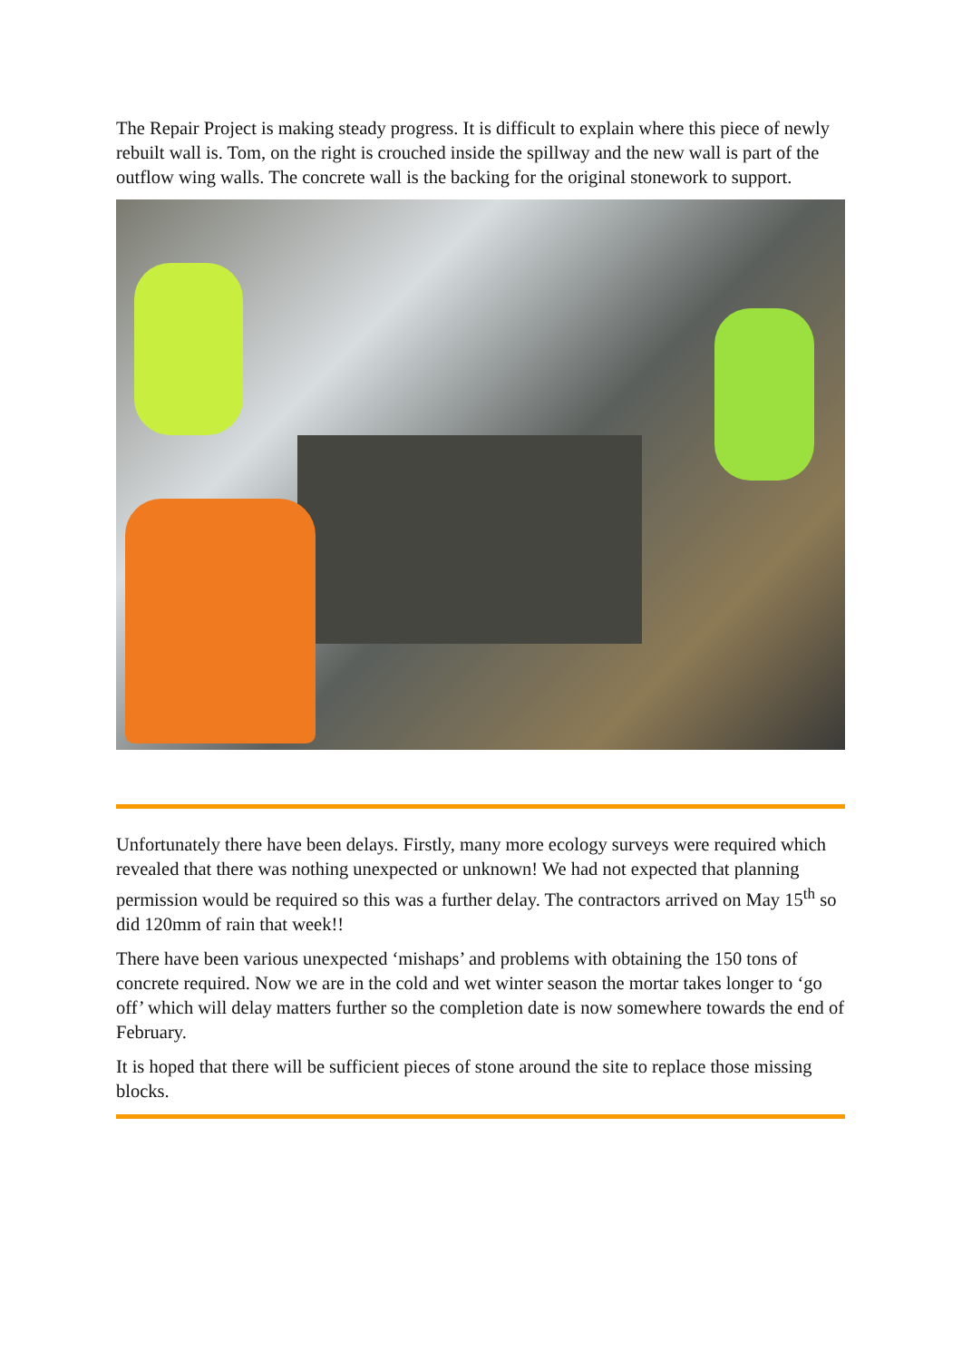The Repair Project is making steady progress. It is difficult to explain where this piece of newly rebuilt wall is. Tom, on the right is crouched inside the spillway and the new wall is part of the outflow wing walls. The concrete wall is the backing for the original stonework to support.
Unfortunately there have been delays. Firstly, many more ecology surveys were required which revealed that there was nothing unexpected or unknown! We had not expected that planning permission would be required so this was a further delay. The contractors arrived on May 15<sup>th</sup> so did 120mm of rain that week!!
There have been various unexpected ‘mishaps’ and problems with obtaining the 150 tons of concrete required. Now we are in the cold and wet winter season the mortar takes longer to ‘go off’ which will delay matters further so the completion date is now somewhere towards the end of February.
It is hoped that there will be sufficient pieces of stone around the site to replace those missing blocks.